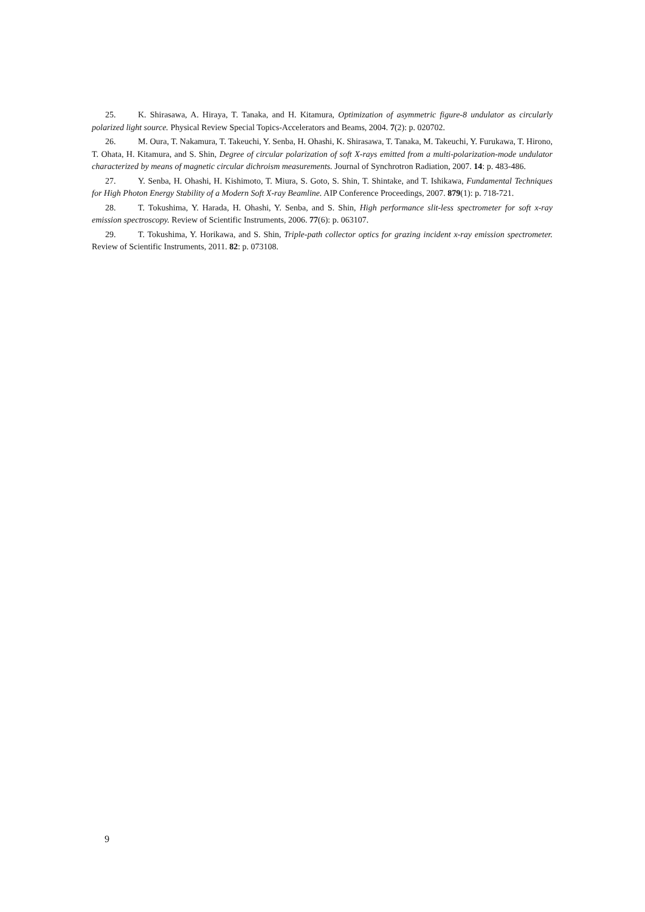25. K. Shirasawa, A. Hiraya, T. Tanaka, and H. Kitamura, Optimization of asymmetric figure-8 undulator as circularly polarized light source. Physical Review Special Topics-Accelerators and Beams, 2004. 7(2): p. 020702.
26. M. Oura, T. Nakamura, T. Takeuchi, Y. Senba, H. Ohashi, K. Shirasawa, T. Tanaka, M. Takeuchi, Y. Furukawa, T. Hirono, T. Ohata, H. Kitamura, and S. Shin, Degree of circular polarization of soft X-rays emitted from a multi-polarization-mode undulator characterized by means of magnetic circular dichroism measurements. Journal of Synchrotron Radiation, 2007. 14: p. 483-486.
27. Y. Senba, H. Ohashi, H. Kishimoto, T. Miura, S. Goto, S. Shin, T. Shintake, and T. Ishikawa, Fundamental Techniques for High Photon Energy Stability of a Modern Soft X-ray Beamline. AIP Conference Proceedings, 2007. 879(1): p. 718-721.
28. T. Tokushima, Y. Harada, H. Ohashi, Y. Senba, and S. Shin, High performance slit-less spectrometer for soft x-ray emission spectroscopy. Review of Scientific Instruments, 2006. 77(6): p. 063107.
29. T. Tokushima, Y. Horikawa, and S. Shin, Triple-path collector optics for grazing incident x-ray emission spectrometer. Review of Scientific Instruments, 2011. 82: p. 073108.
9